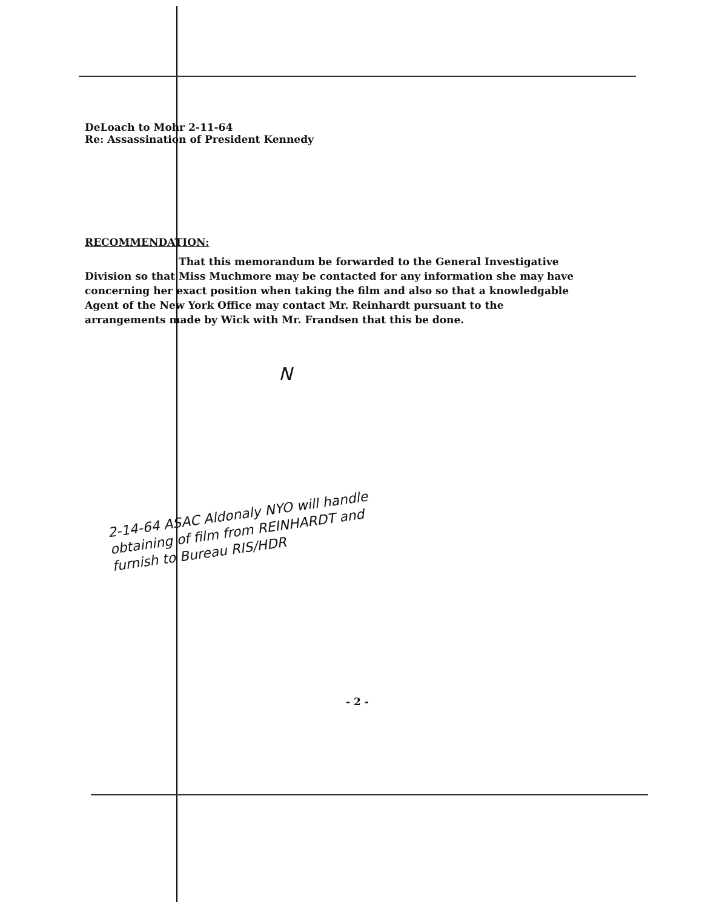DeLoach to Mohr 2-11-64
Re: Assassination of President Kennedy
RECOMMENDATION:
That this memorandum be forwarded to the General Investigative Division so that Miss Muchmore may be contacted for any information she may have concerning her exact position when taking the film and also so that a knowledgable Agent of the New York Office may contact Mr. Reinhardt pursuant to the arrangements made by Wick with Mr. Frandsen that this be done.
N
2-14-64 ASAC Aldonaly NYO will handle obtaining of film from REINHARDT and furnish to Bureau RIS/HDR
- 2 -